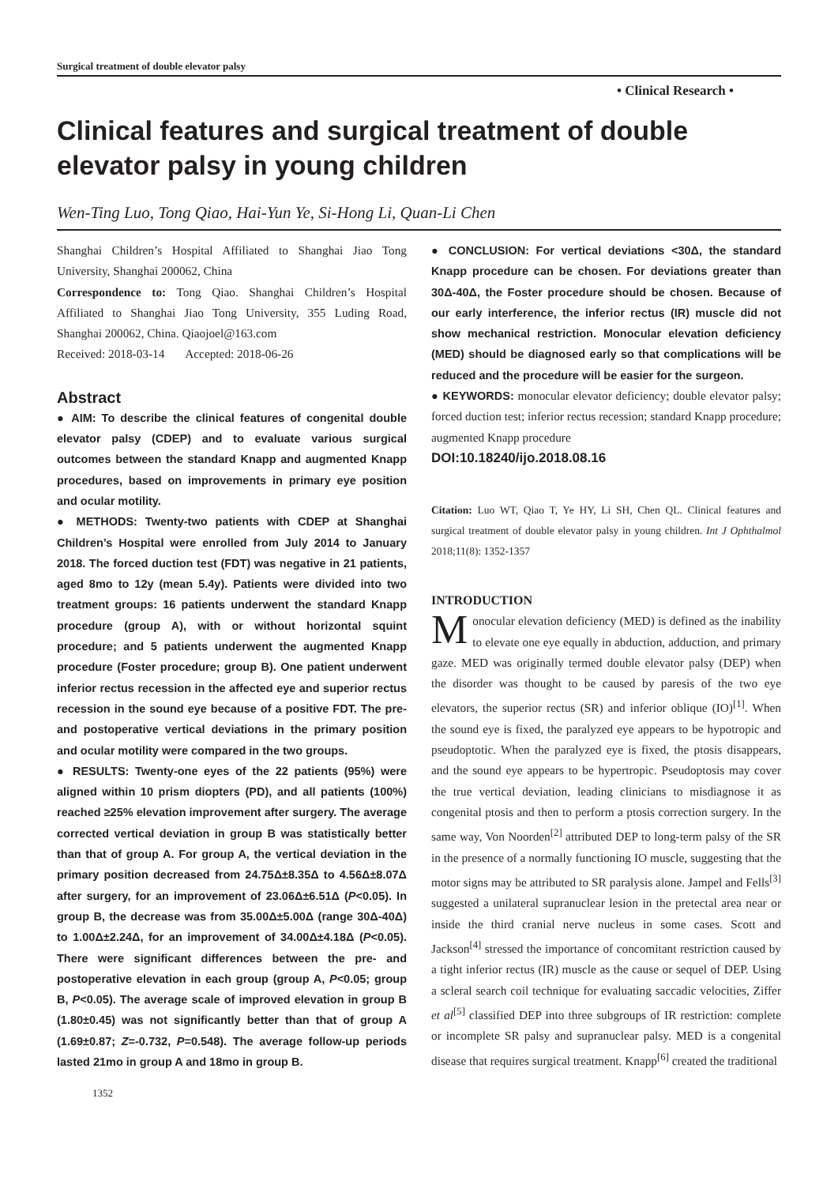Surgical treatment of double elevator palsy
• Clinical Research •
Clinical features and surgical treatment of double elevator palsy in young children
Wen-Ting Luo, Tong Qiao, Hai-Yun Ye, Si-Hong Li, Quan-Li Chen
Shanghai Children’s Hospital Affiliated to Shanghai Jiao Tong University, Shanghai 200062, China
Correspondence to: Tong Qiao. Shanghai Children’s Hospital Affiliated to Shanghai Jiao Tong University, 355 Luding Road, Shanghai 200062, China. Qiaojoel@163.com
Received: 2018-03-14 Accepted: 2018-06-26
Abstract
● AIM: To describe the clinical features of congenital double elevator palsy (CDEP) and to evaluate various surgical outcomes between the standard Knapp and augmented Knapp procedures, based on improvements in primary eye position and ocular motility.
● METHODS: Twenty-two patients with CDEP at Shanghai Children’s Hospital were enrolled from July 2014 to January 2018. The forced duction test (FDT) was negative in 21 patients, aged 8mo to 12y (mean 5.4y). Patients were divided into two treatment groups: 16 patients underwent the standard Knapp procedure (group A), with or without horizontal squint procedure; and 5 patients underwent the augmented Knapp procedure (Foster procedure; group B). One patient underwent inferior rectus recession in the affected eye and superior rectus recession in the sound eye because of a positive FDT. The pre- and postoperative vertical deviations in the primary position and ocular motility were compared in the two groups.
● RESULTS: Twenty-one eyes of the 22 patients (95%) were aligned within 10 prism diopters (PD), and all patients (100%) reached ≥25% elevation improvement after surgery. The average corrected vertical deviation in group B was statistically better than that of group A. For group A, the vertical deviation in the primary position decreased from 24.75Δ±8.35Δ to 4.56Δ±8.07Δ after surgery, for an improvement of 23.06Δ±6.51Δ (P<0.05). In group B, the decrease was from 35.00Δ±5.00Δ (range 30Δ-40Δ) to 1.00Δ±2.24Δ, for an improvement of 34.00Δ±4.18Δ (P<0.05). There were significant differences between the pre- and postoperative elevation in each group (group A, P<0.05; group B, P<0.05). The average scale of improved elevation in group B (1.80±0.45) was not significantly better than that of group A (1.69±0.87; Z=-0.732, P=0.548). The average follow-up periods lasted 21mo in group A and 18mo in group B.
1352
● CONCLUSION: For vertical deviations <30Δ, the standard Knapp procedure can be chosen. For deviations greater than 30Δ-40Δ, the Foster procedure should be chosen. Because of our early interference, the inferior rectus (IR) muscle did not show mechanical restriction. Monocular elevation deficiency (MED) should be diagnosed early so that complications will be reduced and the procedure will be easier for the surgeon.
● KEYWORDS: monocular elevator deficiency; double elevator palsy; forced duction test; inferior rectus recession; standard Knapp procedure; augmented Knapp procedure
DOI:10.18240/ijo.2018.08.16
Citation: Luo WT, Qiao T, Ye HY, Li SH, Chen QL. Clinical features and surgical treatment of double elevator palsy in young children. Int J Ophthalmol 2018;11(8): 1352-1357
INTRODUCTION
Monocular elevation deficiency (MED) is defined as the inability to elevate one eye equally in abduction, adduction, and primary gaze. MED was originally termed double elevator palsy (DEP) when the disorder was thought to be caused by paresis of the two eye elevators, the superior rectus (SR) and inferior oblique (IO)<sup>[1]</sup>. When the sound eye is fixed, the paralyzed eye appears to be hypotropic and pseudoptotic. When the paralyzed eye is fixed, the ptosis disappears, and the sound eye appears to be hypertropic. Pseudoptosis may cover the true vertical deviation, leading clinicians to misdiagnose it as congenital ptosis and then to perform a ptosis correction surgery. In the same way, Von Noorden<sup>[2]</sup> attributed DEP to long-term palsy of the SR in the presence of a normally functioning IO muscle, suggesting that the motor signs may be attributed to SR paralysis alone. Jampel and Fells<sup>[3]</sup> suggested a unilateral supranuclear lesion in the pretectal area near or inside the third cranial nerve nucleus in some cases. Scott and Jackson<sup>[4]</sup> stressed the importance of concomitant restriction caused by a tight inferior rectus (IR) muscle as the cause or sequel of DEP. Using a scleral search coil technique for evaluating saccadic velocities, Ziffer et al<sup>[5]</sup> classified DEP into three subgroups of IR restriction: complete or incomplete SR palsy and supranuclear palsy. MED is a congenital disease that requires surgical treatment. Knapp<sup>[6]</sup> created the traditional